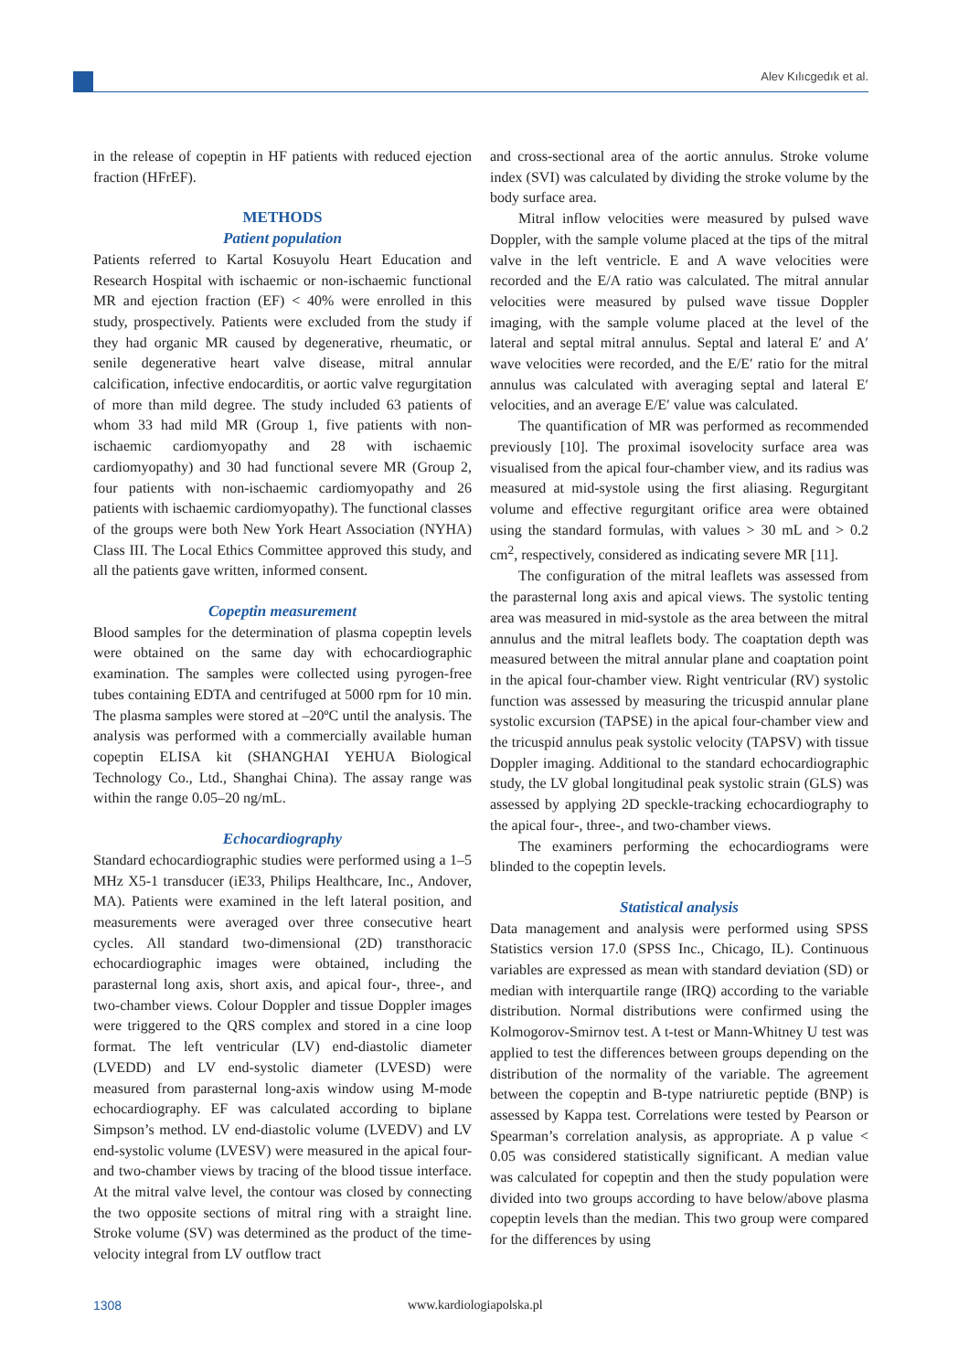Alev Kılıcgedık et al.
in the release of copeptin in HF patients with reduced ejection fraction (HFrEF).
METHODS
Patient population
Patients referred to Kartal Kosuyolu Heart Education and Research Hospital with ischaemic or non-ischaemic functional MR and ejection fraction (EF) < 40% were enrolled in this study, prospectively. Patients were excluded from the study if they had organic MR caused by degenerative, rheumatic, or senile degenerative heart valve disease, mitral annular calcification, infective endocarditis, or aortic valve regurgitation of more than mild degree. The study included 63 patients of whom 33 had mild MR (Group 1, five patients with non-ischaemic cardiomyopathy and 28 with ischaemic cardiomyopathy) and 30 had functional severe MR (Group 2, four patients with non-ischaemic cardiomyopathy and 26 patients with ischaemic cardiomyopathy). The functional classes of the groups were both New York Heart Association (NYHA) Class III. The Local Ethics Committee approved this study, and all the patients gave written, informed consent.
Copeptin measurement
Blood samples for the determination of plasma copeptin levels were obtained on the same day with echocardiographic examination. The samples were collected using pyrogen-free tubes containing EDTA and centrifuged at 5000 rpm for 10 min. The plasma samples were stored at –20ºC until the analysis. The analysis was performed with a commercially available human copeptin ELISA kit (SHANGHAI YEHUA Biological Technology Co., Ltd., Shanghai China). The assay range was within the range 0.05–20 ng/mL.
Echocardiography
Standard echocardiographic studies were performed using a 1–5 MHz X5-1 transducer (iE33, Philips Healthcare, Inc., Andover, MA). Patients were examined in the left lateral position, and measurements were averaged over three consecutive heart cycles. All standard two-dimensional (2D) transthoracic echocardiographic images were obtained, including the parasternal long axis, short axis, and apical four-, three-, and two-chamber views. Colour Doppler and tissue Doppler images were triggered to the QRS complex and stored in a cine loop format. The left ventricular (LV) end-diastolic diameter (LVEDD) and LV end-systolic diameter (LVESD) were measured from parasternal long-axis window using M-mode echocardiography. EF was calculated according to biplane Simpson’s method. LV end-diastolic volume (LVEDV) and LV end-systolic volume (LVESV) were measured in the apical four- and two-chamber views by tracing of the blood tissue interface. At the mitral valve level, the contour was closed by connecting the two opposite sections of mitral ring with a straight line. Stroke volume (SV) was determined as the product of the time-velocity integral from LV outflow tract
and cross-sectional area of the aortic annulus. Stroke volume index (SVI) was calculated by dividing the stroke volume by the body surface area.
Mitral inflow velocities were measured by pulsed wave Doppler, with the sample volume placed at the tips of the mitral valve in the left ventricle. E and A wave velocities were recorded and the E/A ratio was calculated. The mitral annular velocities were measured by pulsed wave tissue Doppler imaging, with the sample volume placed at the level of the lateral and septal mitral annulus. Septal and lateral E′ and A′ wave velocities were recorded, and the E/E′ ratio for the mitral annulus was calculated with averaging septal and lateral E′ velocities, and an average E/E′ value was calculated.
The quantification of MR was performed as recommended previously [10]. The proximal isovelocity surface area was visualised from the apical four-chamber view, and its radius was measured at mid-systole using the first aliasing. Regurgitant volume and effective regurgitant orifice area were obtained using the standard formulas, with values > 30 mL and > 0.2 cm<sup>2</sup>, respectively, considered as indicating severe MR [11].
The configuration of the mitral leaflets was assessed from the parasternal long axis and apical views. The systolic tenting area was measured in mid-systole as the area between the mitral annulus and the mitral leaflets body. The coaptation depth was measured between the mitral annular plane and coaptation point in the apical four-chamber view. Right ventricular (RV) systolic function was assessed by measuring the tricuspid annular plane systolic excursion (TAPSE) in the apical four-chamber view and the tricuspid annulus peak systolic velocity (TAPSV) with tissue Doppler imaging. Additional to the standard echocardiographic study, the LV global longitudinal peak systolic strain (GLS) was assessed by applying 2D speckle-tracking echocardiography to the apical four-, three-, and two-chamber views.
The examiners performing the echocardiograms were blinded to the copeptin levels.
Statistical analysis
Data management and analysis were performed using SPSS Statistics version 17.0 (SPSS Inc., Chicago, IL). Continuous variables are expressed as mean with standard deviation (SD) or median with interquartile range (IRQ) according to the variable distribution. Normal distributions were confirmed using the Kolmogorov-Smirnov test. A t-test or Mann-Whitney U test was applied to test the differences between groups depending on the distribution of the normality of the variable. The agreement between the copeptin and B-type natriuretic peptide (BNP) is assessed by Kappa test. Correlations were tested by Pearson or Spearman’s correlation analysis, as appropriate. A p value < 0.05 was considered statistically significant. A median value was calculated for copeptin and then the study population were divided into two groups according to have below/above plasma copeptin levels than the median. This two group were compared for the differences by using
1308 www.kardiologiapolska.pl